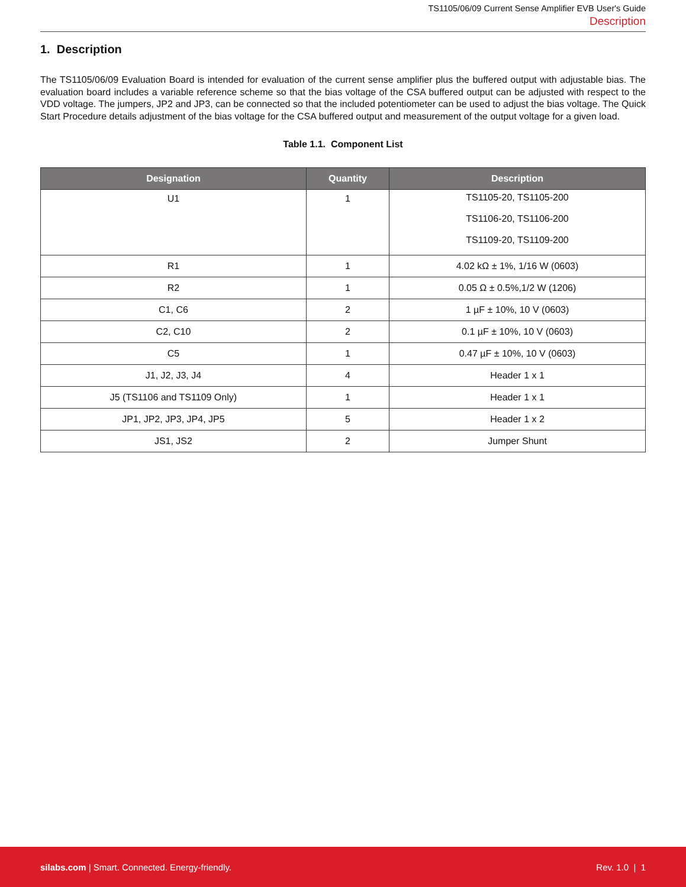TS1105/06/09 Current Sense Amplifier EVB User's Guide
Description
1. Description
The TS1105/06/09 Evaluation Board is intended for evaluation of the current sense amplifier plus the buffered output with adjustable bias. The evaluation board includes a variable reference scheme so that the bias voltage of the CSA buffered output can be adjusted with respect to the VDD voltage. The jumpers, JP2 and JP3, can be connected so that the included potentiometer can be used to adjust the bias voltage. The Quick Start Procedure details adjustment of the bias voltage for the CSA buffered output and measurement of the output voltage for a given load.
Table 1.1. Component List
| Designation | Quantity | Description |
| --- | --- | --- |
| U1 | 1 | TS1105-20, TS1105-200 TS1106-20, TS1106-200 TS1109-20, TS1109-200 |
| R1 | 1 | 4.02 kΩ ± 1%, 1/16 W (0603) |
| R2 | 1 | 0.05 Ω ± 0.5%,1/2 W (1206) |
| C1, C6 | 2 | 1 µF ± 10%, 10 V (0603) |
| C2, C10 | 2 | 0.1 µF ± 10%, 10 V (0603) |
| C5 | 1 | 0.47 µF ± 10%, 10 V (0603) |
| J1, J2, J3, J4 | 4 | Header 1 x 1 |
| J5 (TS1106 and TS1109 Only) | 1 | Header 1 x 1 |
| JP1, JP2, JP3, JP4, JP5 | 5 | Header 1 x 2 |
| JS1, JS2 | 2 | Jumper Shunt |
silabs.com | Smart. Connected. Energy-friendly. Rev. 1.0 | 1